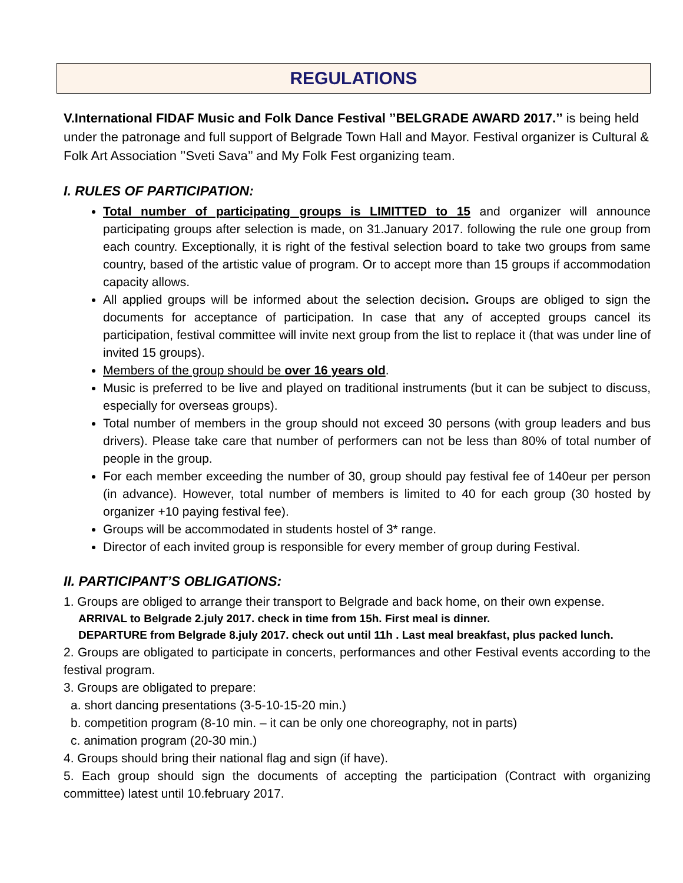REGULATIONS
V.International FIDAF Music and Folk Dance Festival ’’BELGRADE AWARD 2017.’’ is being held under the patronage and full support of Belgrade Town Hall and Mayor. Festival organizer is Cultural & Folk Art Association ’’Sveti Sava’’ and My Folk Fest organizing team.
I. RULES OF PARTICIPATION:
Total number of participating groups is LIMITTED to 15 and organizer will announce participating groups after selection is made, on 31.January 2017. following the rule one group from each country. Exceptionally, it is right of the festival selection board to take two groups from same country, based of the artistic value of program. Or to accept more than 15 groups if accommodation capacity allows.
All applied groups will be informed about the selection decision. Groups are obliged to sign the documents for acceptance of participation. In case that any of accepted groups cancel its participation, festival committee will invite next group from the list to replace it (that was under line of invited 15 groups).
Members of the group should be over 16 years old.
Music is preferred to be live and played on traditional instruments (but it can be subject to discuss, especially for overseas groups).
Total number of members in the group should not exceed 30 persons (with group leaders and bus drivers). Please take care that number of performers can not be less than 80% of total number of people in the group.
For each member exceeding the number of 30, group should pay festival fee of 140eur per person (in advance). However, total number of members is limited to 40 for each group (30 hosted by organizer +10 paying festival fee).
Groups will be accommodated in students hostel of 3* range.
Director of each invited group is responsible for every member of group during Festival.
II. PARTICIPANT’S OBLIGATIONS:
1. Groups are obliged to arrange their transport to Belgrade and back home, on their own expense.
ARRIVAL to Belgrade 2.july 2017. check in time from 15h. First meal is dinner.
DEPARTURE from Belgrade 8.july 2017. check out until 11h . Last meal breakfast, plus packed lunch.
2. Groups are obligated to participate in concerts, performances and other Festival events according to the festival program.
3. Groups are obligated to prepare:
a. short dancing presentations (3-5-10-15-20 min.)
b. competition program (8-10 min. – it can be only one choreography, not in parts)
c. animation program (20-30 min.)
4. Groups should bring their national flag and sign (if have).
5. Each group should sign the documents of accepting the participation (Contract with organizing committee) latest until 10.february 2017.